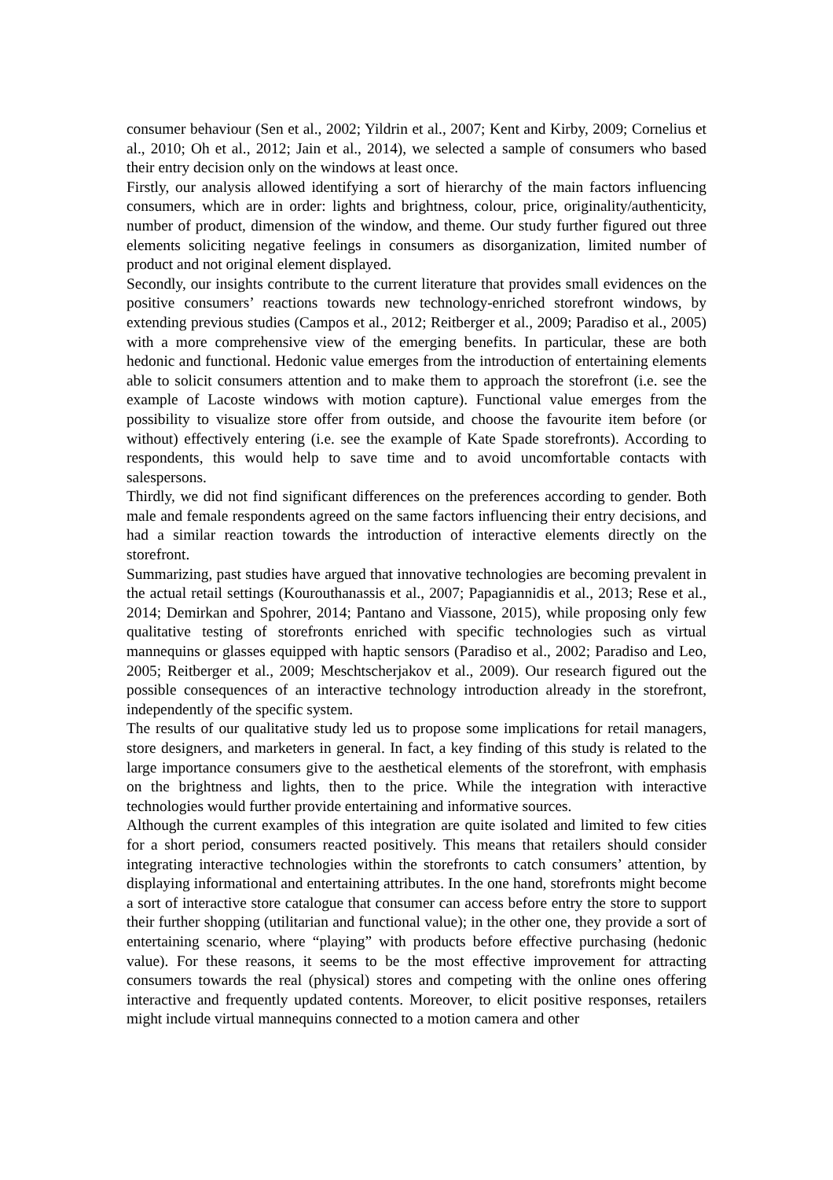consumer behaviour (Sen et al., 2002; Yildrin et al., 2007; Kent and Kirby, 2009; Cornelius et al., 2010; Oh et al., 2012; Jain et al., 2014), we selected a sample of consumers who based their entry decision only on the windows at least once.
Firstly, our analysis allowed identifying a sort of hierarchy of the main factors influencing consumers, which are in order: lights and brightness, colour, price, originality/authenticity, number of product, dimension of the window, and theme. Our study further figured out three elements soliciting negative feelings in consumers as disorganization, limited number of product and not original element displayed.
Secondly, our insights contribute to the current literature that provides small evidences on the positive consumers’ reactions towards new technology-enriched storefront windows, by extending previous studies (Campos et al., 2012; Reitberger et al., 2009; Paradiso et al., 2005) with a more comprehensive view of the emerging benefits. In particular, these are both hedonic and functional. Hedonic value emerges from the introduction of entertaining elements able to solicit consumers attention and to make them to approach the storefront (i.e. see the example of Lacoste windows with motion capture). Functional value emerges from the possibility to visualize store offer from outside, and choose the favourite item before (or without) effectively entering (i.e. see the example of Kate Spade storefronts). According to respondents, this would help to save time and to avoid uncomfortable contacts with salespersons.
Thirdly, we did not find significant differences on the preferences according to gender. Both male and female respondents agreed on the same factors influencing their entry decisions, and had a similar reaction towards the introduction of interactive elements directly on the storefront.
Summarizing, past studies have argued that innovative technologies are becoming prevalent in the actual retail settings (Kourouthanassis et al., 2007; Papagiannidis et al., 2013; Rese et al., 2014; Demirkan and Spohrer, 2014; Pantano and Viassone, 2015), while proposing only few qualitative testing of storefronts enriched with specific technologies such as virtual mannequins or glasses equipped with haptic sensors (Paradiso et al., 2002; Paradiso and Leo, 2005; Reitberger et al., 2009; Meschtscherjakov et al., 2009). Our research figured out the possible consequences of an interactive technology introduction already in the storefront, independently of the specific system.
The results of our qualitative study led us to propose some implications for retail managers, store designers, and marketers in general. In fact, a key finding of this study is related to the large importance consumers give to the aesthetical elements of the storefront, with emphasis on the brightness and lights, then to the price. While the integration with interactive technologies would further provide entertaining and informative sources.
Although the current examples of this integration are quite isolated and limited to few cities for a short period, consumers reacted positively. This means that retailers should consider integrating interactive technologies within the storefronts to catch consumers’ attention, by displaying informational and entertaining attributes. In the one hand, storefronts might become a sort of interactive store catalogue that consumer can access before entry the store to support their further shopping (utilitarian and functional value); in the other one, they provide a sort of entertaining scenario, where “playing” with products before effective purchasing (hedonic value). For these reasons, it seems to be the most effective improvement for attracting consumers towards the real (physical) stores and competing with the online ones offering interactive and frequently updated contents. Moreover, to elicit positive responses, retailers might include virtual mannequins connected to a motion camera and other